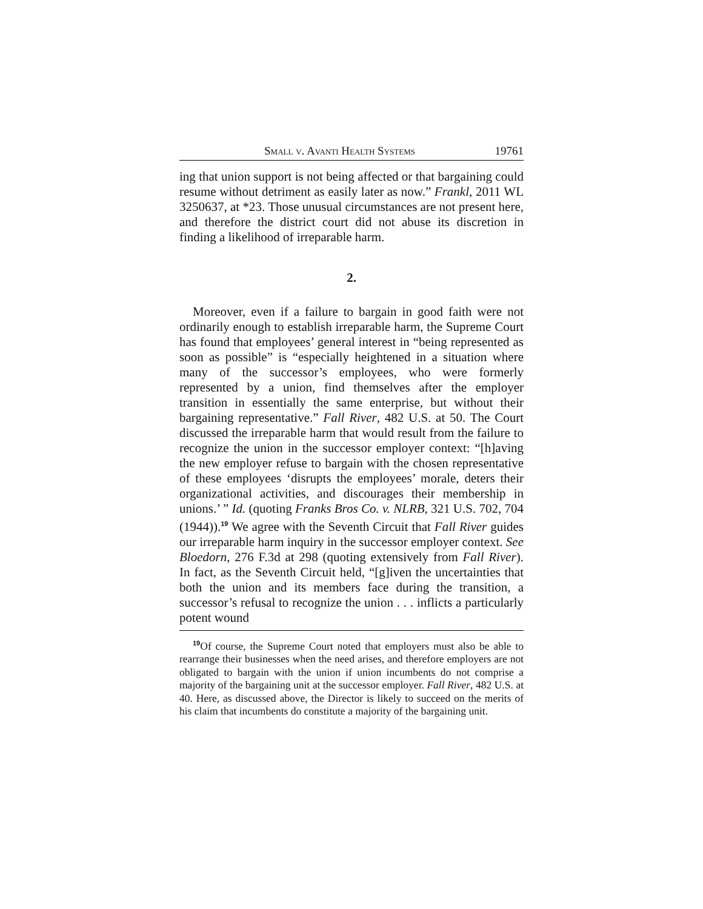Small v. Avanti Health Systems 19761
ing that union support is not being affected or that bargaining could resume without detriment as easily later as now.” Frankl, 2011 WL 3250637, at *23. Those unusual circumstances are not present here, and therefore the district court did not abuse its discretion in finding a likelihood of irreparable harm.
2.
Moreover, even if a failure to bargain in good faith were not ordinarily enough to establish irreparable harm, the Supreme Court has found that employees’ general interest in “being represented as soon as possible” is “especially heightened in a situation where many of the successor’s employees, who were formerly represented by a union, find themselves after the employer transition in essentially the same enterprise, but without their bargaining representative.” Fall River, 482 U.S. at 50. The Court discussed the irreparable harm that would result from the failure to recognize the union in the successor employer context: “[h]aving the new employer refuse to bargain with the chosen representative of these employees ‘disrupts the employees’ morale, deters their organizational activities, and discourages their membership in unions.’ ” Id. (quoting Franks Bros Co. v. NLRB, 321 U.S. 702, 704 (1944)).<sup>19</sup> We agree with the Seventh Circuit that Fall River guides our irreparable harm inquiry in the successor employer context. See Bloedorn, 276 F.3d at 298 (quoting extensively from Fall River). In fact, as the Seventh Circuit held, “[g]iven the uncertainties that both the union and its members face during the transition, a successor’s refusal to recognize the union . . . inflicts a particularly potent wound
<sup>19</sup> Of course, the Supreme Court noted that employers must also be able to rearrange their businesses when the need arises, and therefore employers are not obligated to bargain with the union if union incumbents do not comprise a majority of the bargaining unit at the successor employer. Fall River, 482 U.S. at 40. Here, as discussed above, the Director is likely to succeed on the merits of his claim that incumbents do constitute a majority of the bargaining unit.